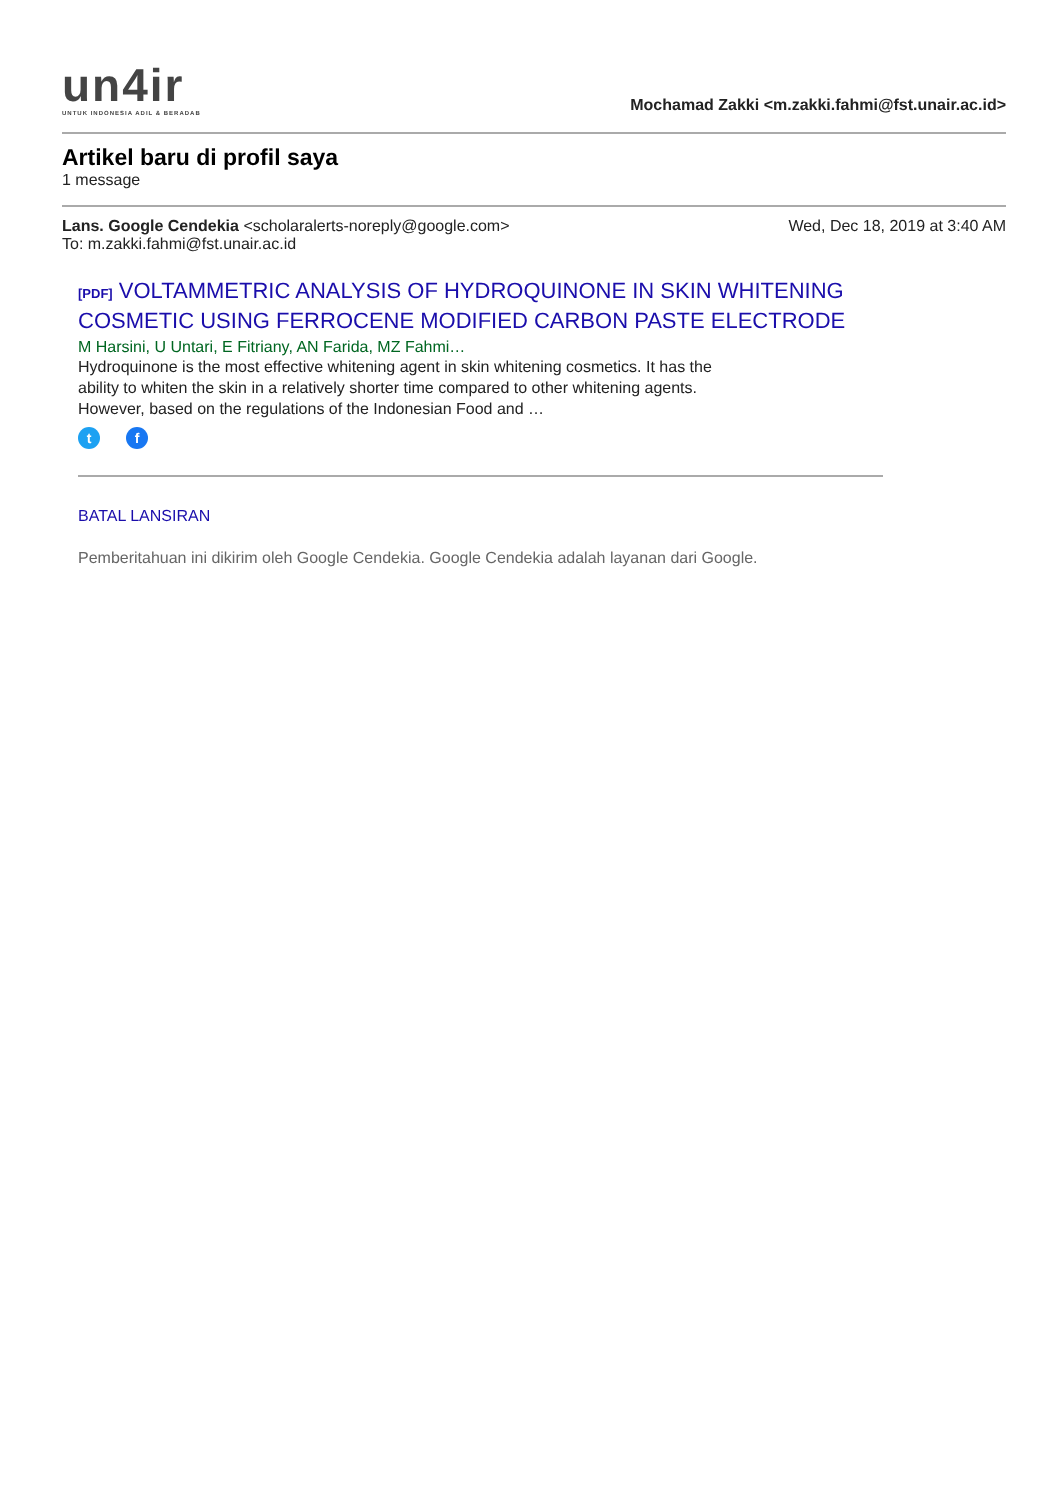un4ir
UNTUK INDONESIA ADIL & BERADAB
Mochamad Zakki <m.zakki.fahmi@fst.unair.ac.id>
Artikel baru di profil saya
1 message
Lans. Google Cendekia <scholaralerts-noreply@google.com>
To: m.zakki.fahmi@fst.unair.ac.id
Wed, Dec 18, 2019 at 3:40 AM
[PDF] VOLTAMMETRIC ANALYSIS OF HYDROQUINONE IN SKIN WHITENING COSMETIC USING FERROCENE MODIFIED CARBON PASTE ELECTRODE
M Harsini, U Untari, E Fitriany, AN Farida, MZ Fahmi…
Hydroquinone is the most effective whitening agent in skin whitening cosmetics. It has the ability to whiten the skin in a relatively shorter time compared to other whitening agents. However, based on the regulations of the Indonesian Food and …
t f
BATAL LANSIRAN
Pemberitahuan ini dikirim oleh Google Cendekia. Google Cendekia adalah layanan dari Google.